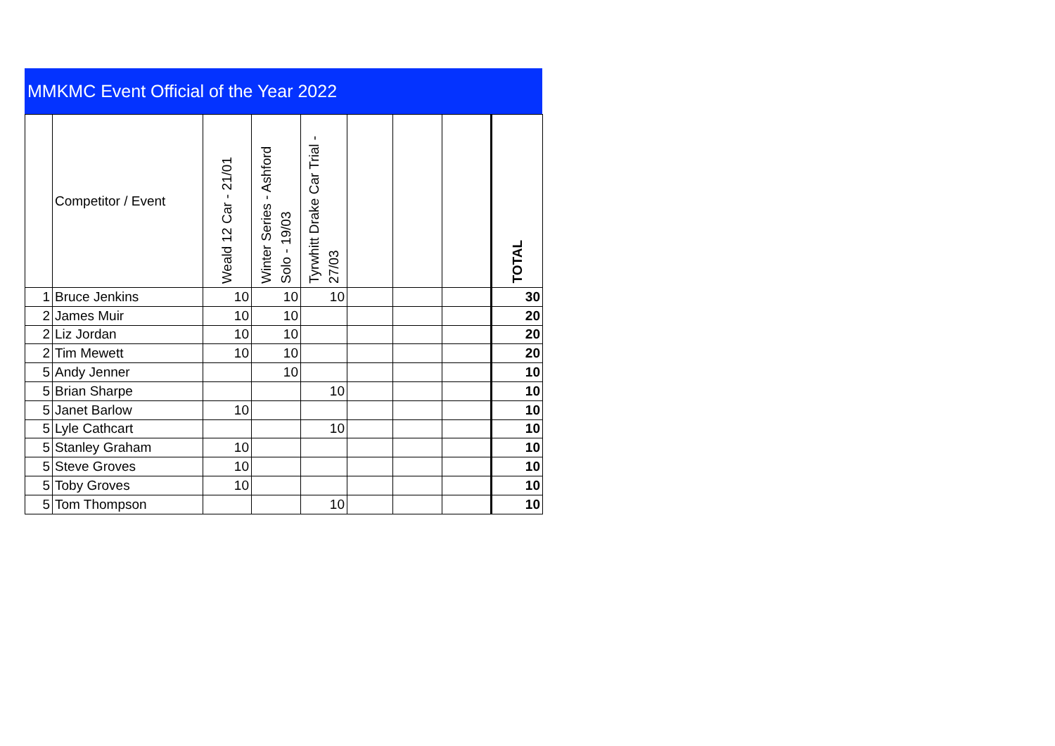MMKMC Event Official of the Year 2022
| | Competitor / Event | Weald 12 Car - 21/01 | Winter Series - Ashford Solo - 19/03 | Tyrwhitt Drake Car Trial - 27/03 | | | | TOTAL |
| --- | --- | --- | --- | --- | --- | --- | --- | --- |
| 1 | Bruce Jenkins | 10 | 10 | 10 | | | | 30 |
| 2 | James Muir | 10 | 10 | | | | | 20 |
| 2 | Liz Jordan | 10 | 10 | | | | | 20 |
| 2 | Tim Mewett | 10 | 10 | | | | | 20 |
| 5 | Andy Jenner | | 10 | | | | | 10 |
| 5 | Brian Sharpe | | | 10 | | | | 10 |
| 5 | Janet Barlow | 10 | | | | | | 10 |
| 5 | Lyle Cathcart | | | 10 | | | | 10 |
| 5 | Stanley Graham | 10 | | | | | | 10 |
| 5 | Steve Groves | 10 | | | | | | 10 |
| 5 | Toby Groves | 10 | | | | | | 10 |
| 5 | Tom Thompson | | | 10 | | | | 10 |